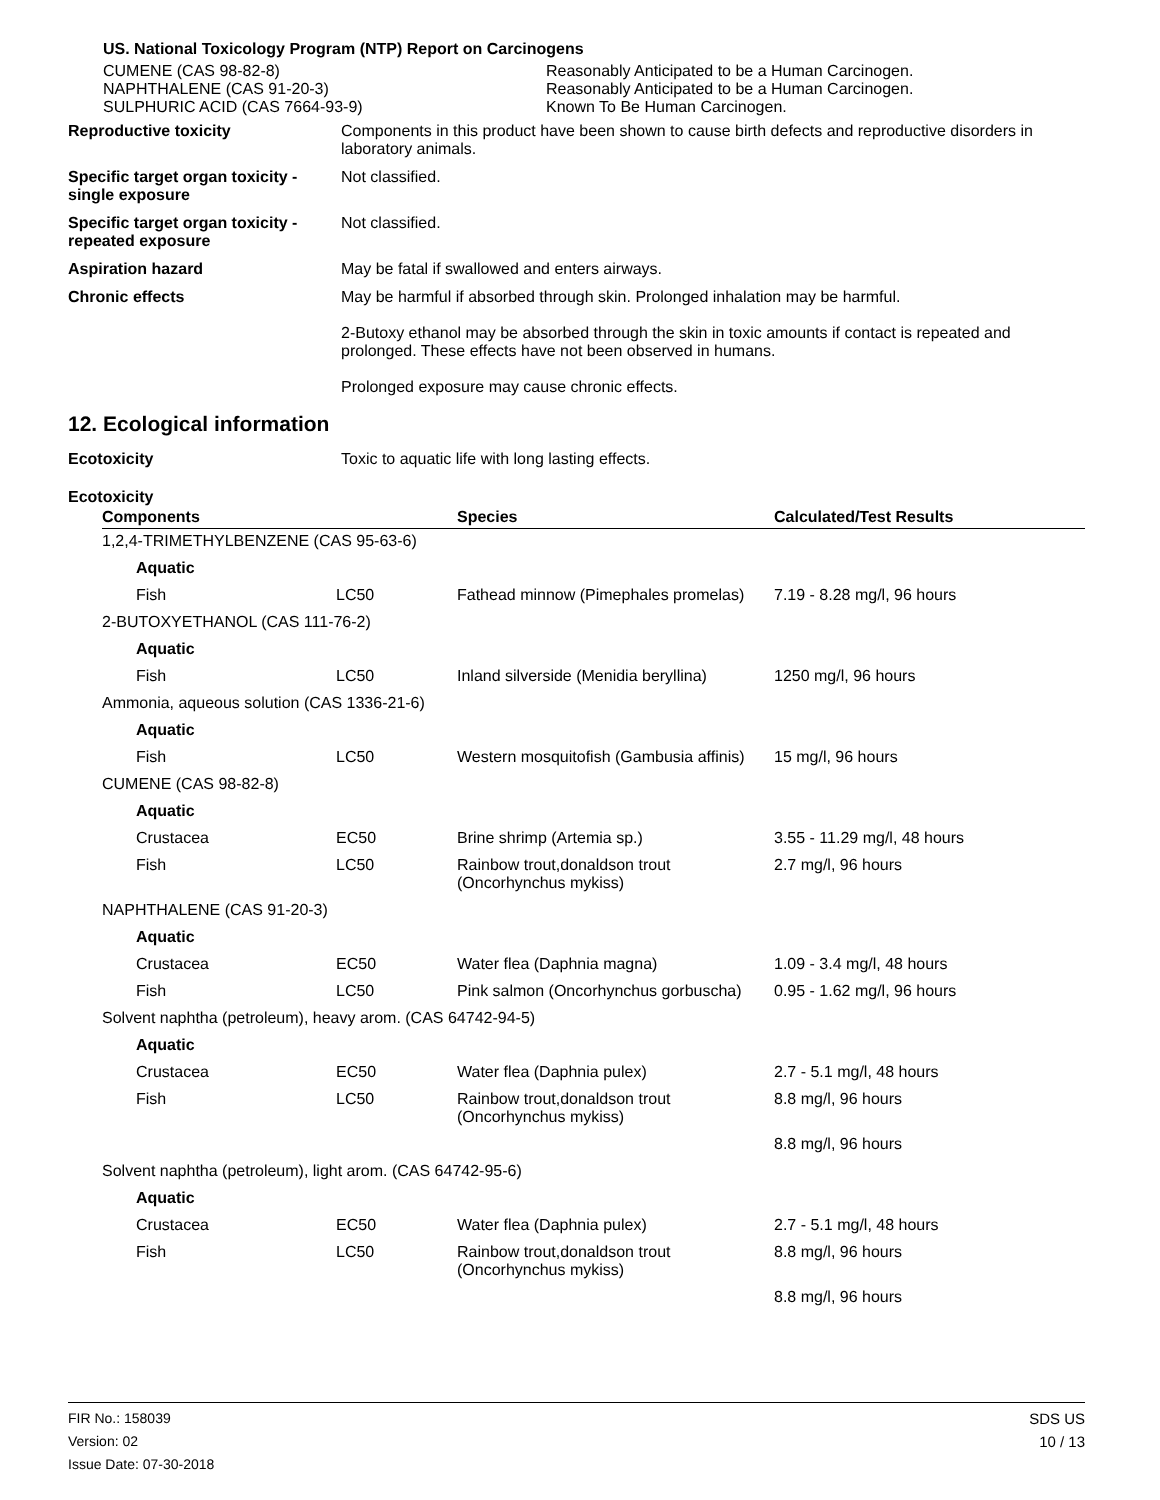US. National Toxicology Program (NTP) Report on Carcinogens
CUMENE (CAS 98-82-8) Reasonably Anticipated to be a Human Carcinogen.
NAPHTHALENE (CAS 91-20-3) Reasonably Anticipated to be a Human Carcinogen.
SULPHURIC ACID (CAS 7664-93-9) Known To Be Human Carcinogen.
Reproductive toxicity Components in this product have been shown to cause birth defects and reproductive disorders in laboratory animals.
Specific target organ toxicity - single exposure
Not classified.
Specific target organ toxicity - repeated exposure
Not classified.
Aspiration hazard May be fatal if swallowed and enters airways.
Chronic effects May be harmful if absorbed through skin. Prolonged inhalation may be harmful.
2-Butoxy ethanol may be absorbed through the skin in toxic amounts if contact is repeated and prolonged. These effects have not been observed in humans.
Prolonged exposure may cause chronic effects.
12. Ecological information
Ecotoxicity Toxic to aquatic life with long lasting effects.
Ecotoxicity
| Components | Species | Calculated/Test Results |
| --- | --- | --- |
| 1,2,4-TRIMETHYLBENZENE (CAS 95-63-6) | | | | |
| | Aquatic | | | |
| | Fish | LC50 | Fathead minnow (Pimephales promelas) | 7.19 - 8.28 mg/l, 96 hours |
| 2-BUTOXYETHANOL (CAS 111-76-2) | | | | |
| | Aquatic | | | |
| | Fish | LC50 | Inland silverside (Menidia beryllina) | 1250 mg/l, 96 hours |
| Ammonia, aqueous solution (CAS 1336-21-6) | | | | |
| | Aquatic | | | |
| | Fish | LC50 | Western mosquitofish (Gambusia affinis) | 15 mg/l, 96 hours |
| CUMENE (CAS 98-82-8) | | | | |
| | Aquatic | | | |
| | Crustacea | EC50 | Brine shrimp (Artemia sp.) | 3.55 - 11.29 mg/l, 48 hours |
| | Fish | LC50 | Rainbow trout,donaldson trout (Oncorhynchus mykiss) | 2.7 mg/l, 96 hours |
| NAPHTHALENE (CAS 91-20-3) | | | | |
| | Aquatic | | | |
| | Crustacea | EC50 | Water flea (Daphnia magna) | 1.09 - 3.4 mg/l, 48 hours |
| | Fish | LC50 | Pink salmon (Oncorhynchus gorbuscha) | 0.95 - 1.62 mg/l, 96 hours |
| Solvent naphtha (petroleum), heavy arom. (CAS 64742-94-5) | | | | |
| | Aquatic | | | |
| | Crustacea | EC50 | Water flea (Daphnia pulex) | 2.7 - 5.1 mg/l, 48 hours |
| | Fish | LC50 | Rainbow trout,donaldson trout (Oncorhynchus mykiss) | 8.8 mg/l, 96 hours |
| | | | | 8.8 mg/l, 96 hours |
| Solvent naphtha (petroleum), light arom. (CAS 64742-95-6) | | | | |
| | Aquatic | | | |
| | Crustacea | EC50 | Water flea (Daphnia pulex) | 2.7 - 5.1 mg/l, 48 hours |
| | Fish | LC50 | Rainbow trout,donaldson trout (Oncorhynchus mykiss) | 8.8 mg/l, 96 hours |
| | | | | 8.8 mg/l, 96 hours |
FIR No.: 158039
Version: 02
Issue Date: 07-30-2018
SDS US
10 / 13